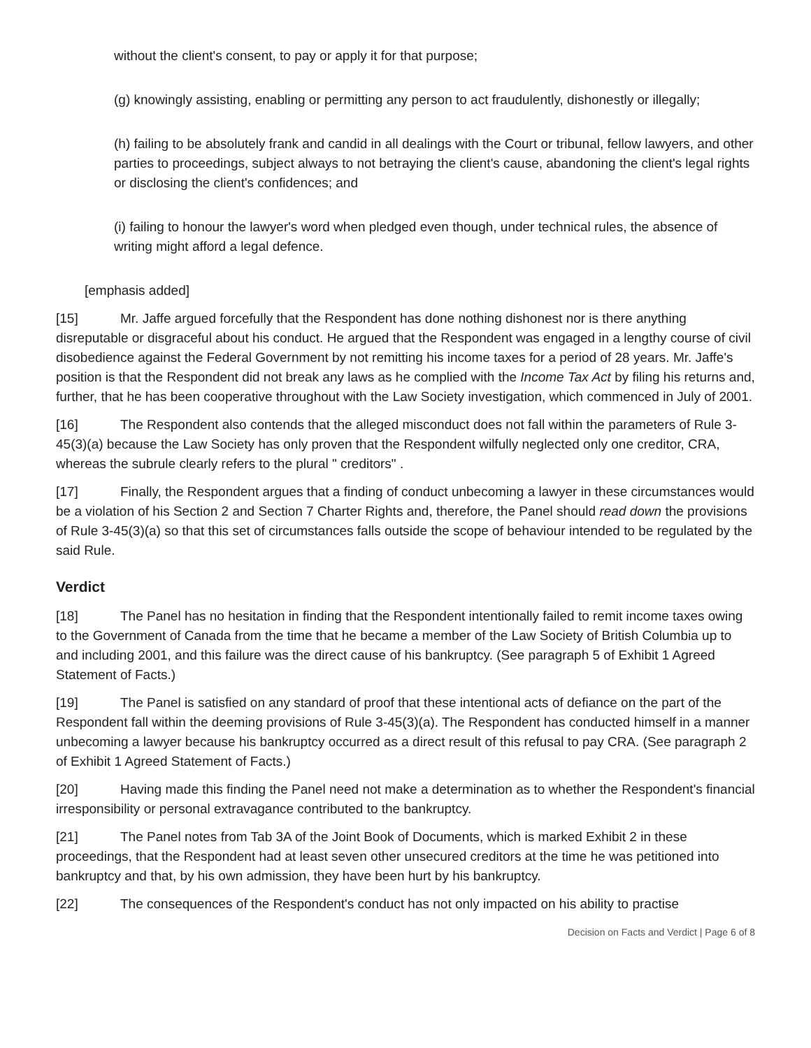without the client's consent, to pay or apply it for that purpose;
(g) knowingly assisting, enabling or permitting any person to act fraudulently, dishonestly or illegally;
(h) failing to be absolutely frank and candid in all dealings with the Court or tribunal, fellow lawyers, and other parties to proceedings, subject always to not betraying the client's cause, abandoning the client's legal rights or disclosing the client's confidences; and
(i) failing to honour the lawyer's word when pledged even though, under technical rules, the absence of writing might afford a legal defence.
[emphasis added]
[15] Mr. Jaffe argued forcefully that the Respondent has done nothing dishonest nor is there anything disreputable or disgraceful about his conduct. He argued that the Respondent was engaged in a lengthy course of civil disobedience against the Federal Government by not remitting his income taxes for a period of 28 years. Mr. Jaffe's position is that the Respondent did not break any laws as he complied with the Income Tax Act by filing his returns and, further, that he has been cooperative throughout with the Law Society investigation, which commenced in July of 2001.
[16] The Respondent also contends that the alleged misconduct does not fall within the parameters of Rule 3-45(3)(a) because the Law Society has only proven that the Respondent wilfully neglected only one creditor, CRA, whereas the subrule clearly refers to the plural " creditors" .
[17] Finally, the Respondent argues that a finding of conduct unbecoming a lawyer in these circumstances would be a violation of his Section 2 and Section 7 Charter Rights and, therefore, the Panel should read down the provisions of Rule 3-45(3)(a) so that this set of circumstances falls outside the scope of behaviour intended to be regulated by the said Rule.
Verdict
[18] The Panel has no hesitation in finding that the Respondent intentionally failed to remit income taxes owing to the Government of Canada from the time that he became a member of the Law Society of British Columbia up to and including 2001, and this failure was the direct cause of his bankruptcy. (See paragraph 5 of Exhibit 1 Agreed Statement of Facts.)
[19] The Panel is satisfied on any standard of proof that these intentional acts of defiance on the part of the Respondent fall within the deeming provisions of Rule 3-45(3)(a). The Respondent has conducted himself in a manner unbecoming a lawyer because his bankruptcy occurred as a direct result of this refusal to pay CRA. (See paragraph 2 of Exhibit 1 Agreed Statement of Facts.)
[20] Having made this finding the Panel need not make a determination as to whether the Respondent's financial irresponsibility or personal extravagance contributed to the bankruptcy.
[21] The Panel notes from Tab 3A of the Joint Book of Documents, which is marked Exhibit 2 in these proceedings, that the Respondent had at least seven other unsecured creditors at the time he was petitioned into bankruptcy and that, by his own admission, they have been hurt by his bankruptcy.
[22] The consequences of the Respondent's conduct has not only impacted on his ability to practise
Decision on Facts and Verdict | Page 6 of 8